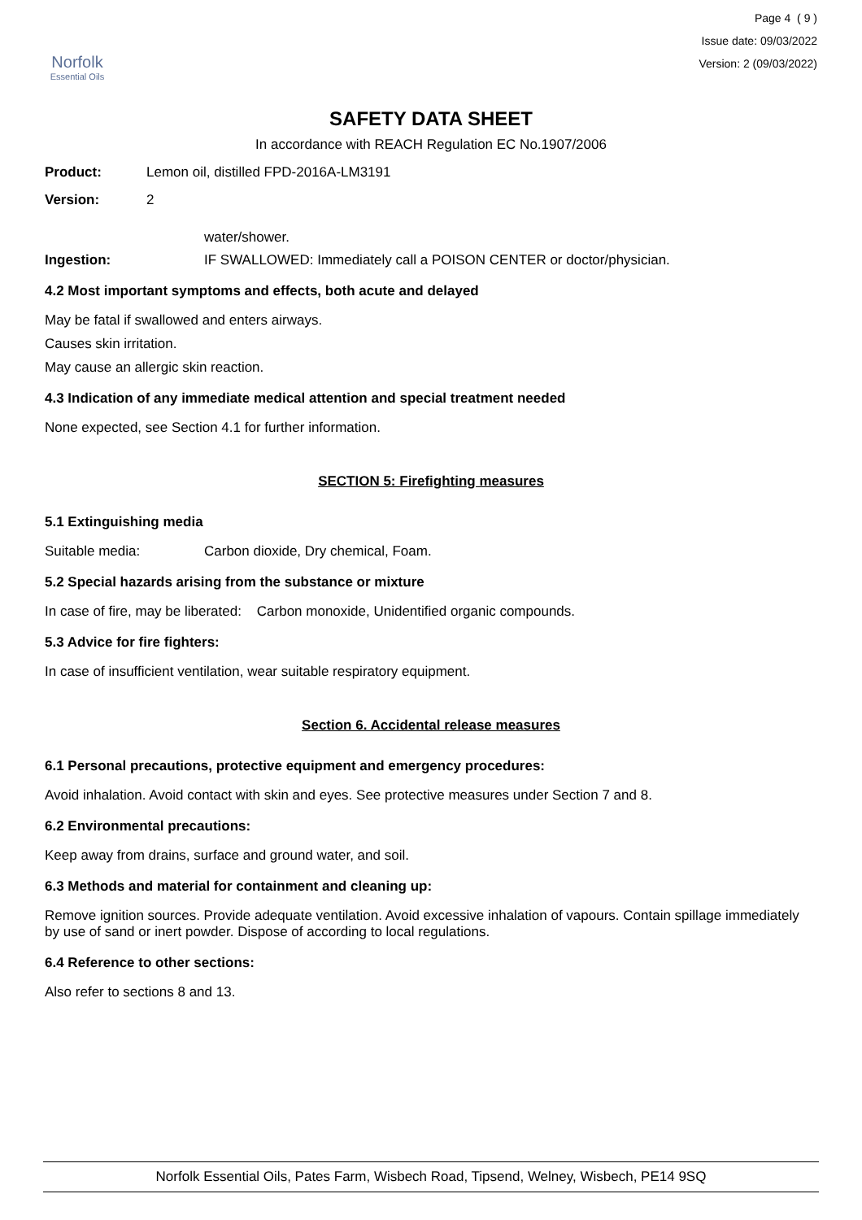Norfolk
Essential Oils
Page 4 ( 9 )
Issue date: 09/03/2022
Version: 2 (09/03/2022)
SAFETY DATA SHEET
In accordance with REACH Regulation EC No.1907/2006
Product: Lemon oil, distilled FPD-2016A-LM3191
Version: 2
water/shower.
Ingestion: IF SWALLOWED: Immediately call a POISON CENTER or doctor/physician.
4.2 Most important symptoms and effects, both acute and delayed
May be fatal if swallowed and enters airways.
Causes skin irritation.
May cause an allergic skin reaction.
4.3 Indication of any immediate medical attention and special treatment needed
None expected, see Section 4.1 for further information.
SECTION 5: Firefighting measures
5.1 Extinguishing media
Suitable media: Carbon dioxide, Dry chemical, Foam.
5.2 Special hazards arising from the substance or mixture
In case of fire, may be liberated: Carbon monoxide, Unidentified organic compounds.
5.3 Advice for fire fighters:
In case of insufficient ventilation, wear suitable respiratory equipment.
Section 6. Accidental release measures
6.1 Personal precautions, protective equipment and emergency procedures:
Avoid inhalation. Avoid contact with skin and eyes. See protective measures under Section 7 and 8.
6.2 Environmental precautions:
Keep away from drains, surface and ground water, and soil.
6.3 Methods and material for containment and cleaning up:
Remove ignition sources. Provide adequate ventilation. Avoid excessive inhalation of vapours. Contain spillage immediately by use of sand or inert powder. Dispose of according to local regulations.
6.4 Reference to other sections:
Also refer to sections 8 and 13.
Norfolk Essential Oils, Pates Farm, Wisbech Road, Tipsend, Welney, Wisbech, PE14 9SQ